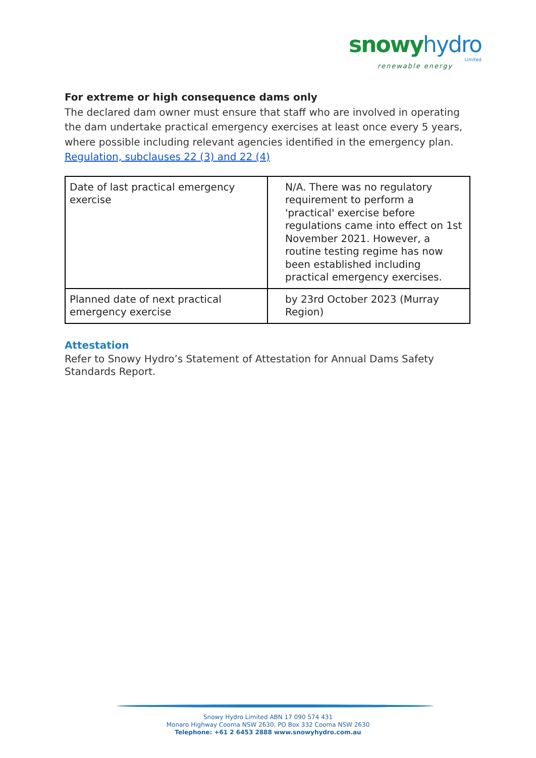snowy hydro
Limited
renewable energy
For extreme or high consequence dams only
The declared dam owner must ensure that staff who are involved in operating the dam undertake practical emergency exercises at least once every 5 years, where possible including relevant agencies identified in the emergency plan.
Regulation, subclauses 22 (3) and 22 (4)
| Date of last practical emergency exercise | N/A. There was no regulatory requirement to perform a 'practical' exercise before regulations came into effect on 1st November 2021. However, a routine testing regime has now been established including practical emergency exercises. |
| Planned date of next practical emergency exercise | by 23rd October 2023 (Murray Region) |
Attestation
Refer to Snowy Hydro’s Statement of Attestation for Annual Dams Safety Standards Report.
Snowy Hydro Limited ABN 17 090 574 431
Monaro Highway Cooma NSW 2630, PO Box 332 Cooma NSW 2630
Telephone: +61 2 6453 2888 www.snowyhydro.com.au